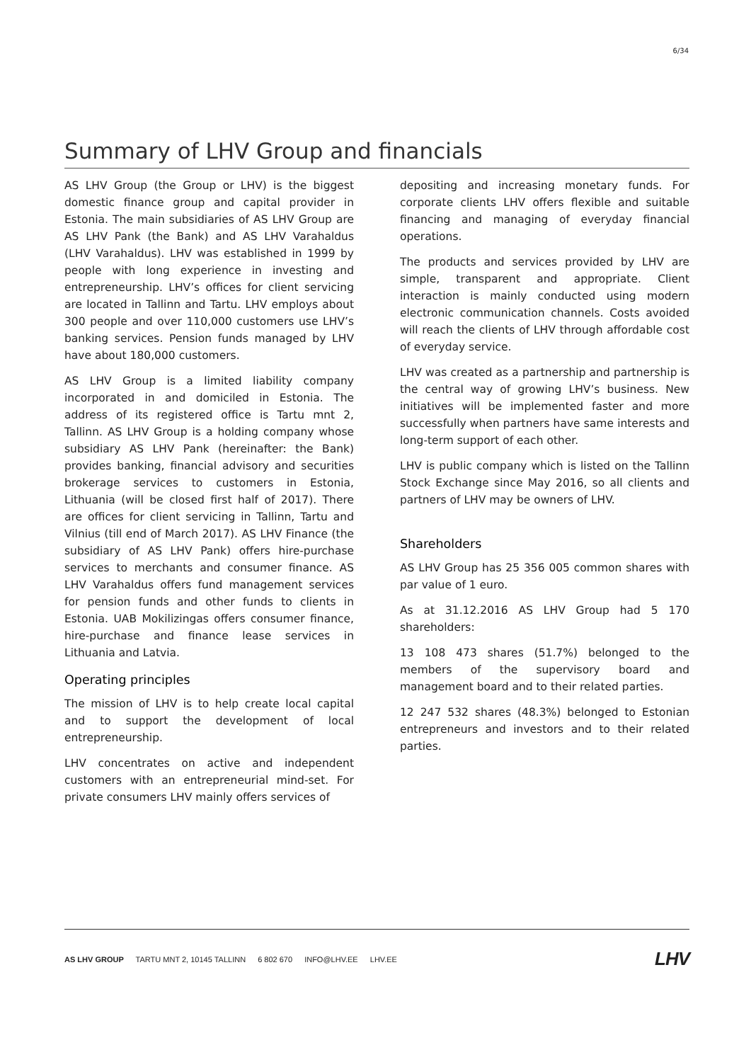6/34
Summary of LHV Group and financials
AS LHV Group (the Group or LHV) is the biggest domestic finance group and capital provider in Estonia. The main subsidiaries of AS LHV Group are AS LHV Pank (the Bank) and AS LHV Varahaldus (LHV Varahaldus). LHV was established in 1999 by people with long experience in investing and entrepreneurship. LHV’s offices for client servicing are located in Tallinn and Tartu. LHV employs about 300 people and over 110,000 customers use LHV’s banking services. Pension funds managed by LHV have about 180,000 customers.
AS LHV Group is a limited liability company incorporated in and domiciled in Estonia. The address of its registered office is Tartu mnt 2, Tallinn. AS LHV Group is a holding company whose subsidiary AS LHV Pank (hereinafter: the Bank) provides banking, financial advisory and securities brokerage services to customers in Estonia, Lithuania (will be closed first half of 2017). There are offices for client servicing in Tallinn, Tartu and Vilnius (till end of March 2017). AS LHV Finance (the subsidiary of AS LHV Pank) offers hire-purchase services to merchants and consumer finance. AS LHV Varahaldus offers fund management services for pension funds and other funds to clients in Estonia. UAB Mokilizingas offers consumer finance, hire-purchase and finance lease services in Lithuania and Latvia.
Operating principles
The mission of LHV is to help create local capital and to support the development of local entrepreneurship.
LHV concentrates on active and independent customers with an entrepreneurial mind-set. For private consumers LHV mainly offers services of
depositing and increasing monetary funds. For corporate clients LHV offers flexible and suitable financing and managing of everyday financial operations.
The products and services provided by LHV are simple, transparent and appropriate. Client interaction is mainly conducted using modern electronic communication channels. Costs avoided will reach the clients of LHV through affordable cost of everyday service.
LHV was created as a partnership and partnership is the central way of growing LHV’s business. New initiatives will be implemented faster and more successfully when partners have same interests and long-term support of each other.
LHV is public company which is listed on the Tallinn Stock Exchange since May 2016, so all clients and partners of LHV may be owners of LHV.
Shareholders
AS LHV Group has 25 356 005 common shares with par value of 1 euro.
As at 31.12.2016 AS LHV Group had 5 170 shareholders:
13 108 473 shares (51.7%) belonged to the members of the supervisory board and management board and to their related parties.
12 247 532 shares (48.3%) belonged to Estonian entrepreneurs and investors and to their related parties.
AS LHV GROUP TARTU MNT 2, 10145 TALLINN 6 802 670 INFO@LHV.EE LHV.EE
LHV